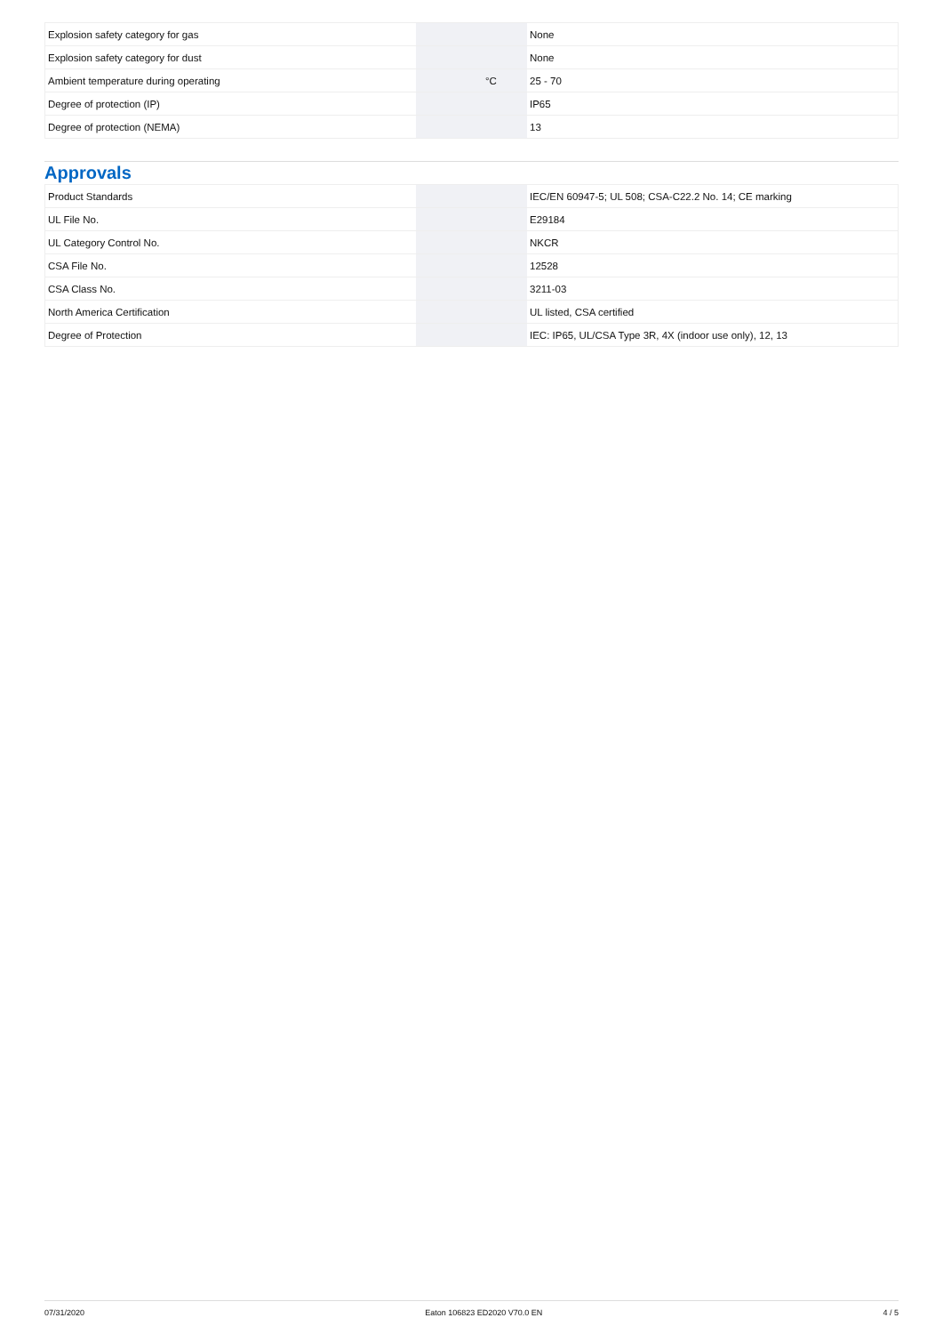| Explosion safety category for gas | | | None |
| Explosion safety category for dust | | | None |
| Ambient temperature during operating | | °C | 25 - 70 |
| Degree of protection (IP) | | | IP65 |
| Degree of protection (NEMA) | | | 13 |
Approvals
| Product Standards | | | IEC/EN 60947-5; UL 508; CSA-C22.2 No. 14; CE marking |
| UL File No. | | | E29184 |
| UL Category Control No. | | | NKCR |
| CSA File No. | | | 12528 |
| CSA Class No. | | | 3211-03 |
| North America Certification | | | UL listed, CSA certified |
| Degree of Protection | | | IEC: IP65, UL/CSA Type 3R, 4X (indoor use only), 12, 13 |
07/31/2020 Eaton 106823 ED2020 V70.0 EN 4 / 5